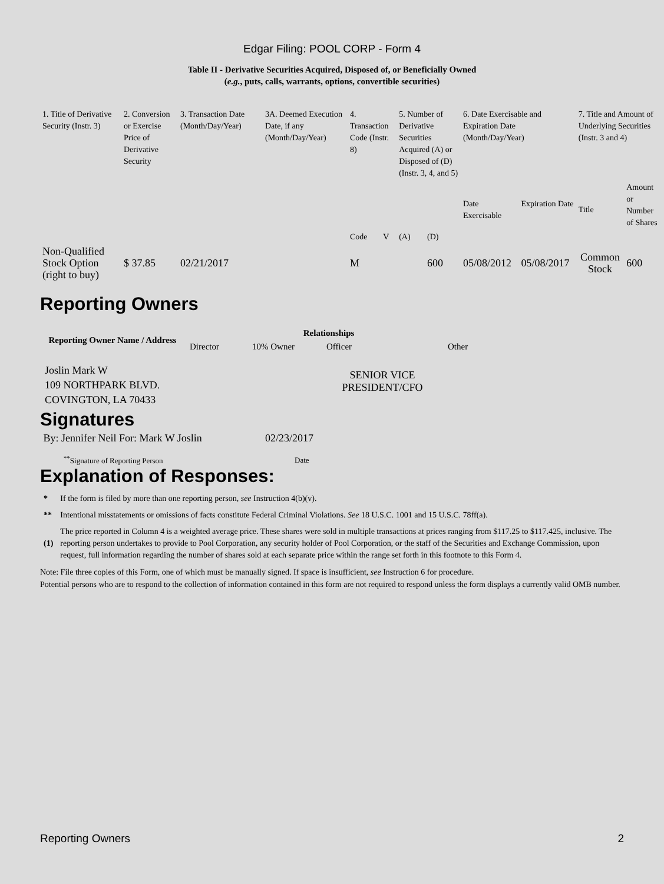Edgar Filing: POOL CORP - Form 4
Table II - Derivative Securities Acquired, Disposed of, or Beneficially Owned
(e.g., puts, calls, warrants, options, convertible securities)
| 1. Title of Derivative Security (Instr. 3) | 2. Conversion or Exercise Price of Derivative Security | 3. Transaction Date (Month/Day/Year) | 3A. Deemed Execution Date, if any (Month/Day/Year) | 4. Transaction Code (Instr. 8) | | 5. Number of Derivative Securities Acquired (A) or Disposed of (D) (Instr. 3, 4, and 5) | | 6. Date Exercisable and Expiration Date (Month/Day/Year) | | 7. Title and Amount of Underlying Securities (Instr. 3 and 4) | |
| --- | --- | --- | --- | --- | --- | --- | --- | --- | --- | --- | --- |
| | | | | | | | | Date Exercisable | Expiration Date | Title | Amount or Number of Shares |
| | | | | Code | V | (A) | (D) | | | | |
| Non-Qualified Stock Option (right to buy) | $ 37.85 | 02/21/2017 | | M | | | 600 | 05/08/2012 | 05/08/2017 | Common Stock | 600 |
Reporting Owners
| Reporting Owner Name / Address | Relationships | | | |
| --- | --- | --- | --- | --- |
| | Director | 10% Owner | Officer | Other |
| Joslin Mark W 109 NORTHPARK BLVD. COVINGTON, LA 70433 | | | SENIOR VICE PRESIDENT/CFO | |
Signatures
| By: Jennifer Neil For: Mark W Joslin | 02/23/2017 |
| <sup>**</sup> Signature of Reporting Person | Date |
Explanation of Responses:
| * | If the form is filed by more than one reporting person, see Instruction 4(b)(v). |
| ** | Intentional misstatements or omissions of facts constitute Federal Criminal Violations. See 18 U.S.C. 1001 and 15 U.S.C. 78ff(a). |
| (1) | The price reported in Column 4 is a weighted average price. These shares were sold in multiple transactions at prices ranging from $117.25 to $117.425, inclusive. The reporting person undertakes to provide to Pool Corporation, any security holder of Pool Corporation, or the staff of the Securities and Exchange Commission, upon request, full information regarding the number of shares sold at each separate price within the range set forth in this footnote to this Form 4. |
Note: File three copies of this Form, one of which must be manually signed. If space is insufficient, see Instruction 6 for procedure.
Potential persons who are to respond to the collection of information contained in this form are not required to respond unless the form displays a currently valid OMB number.
Reporting Owners 2